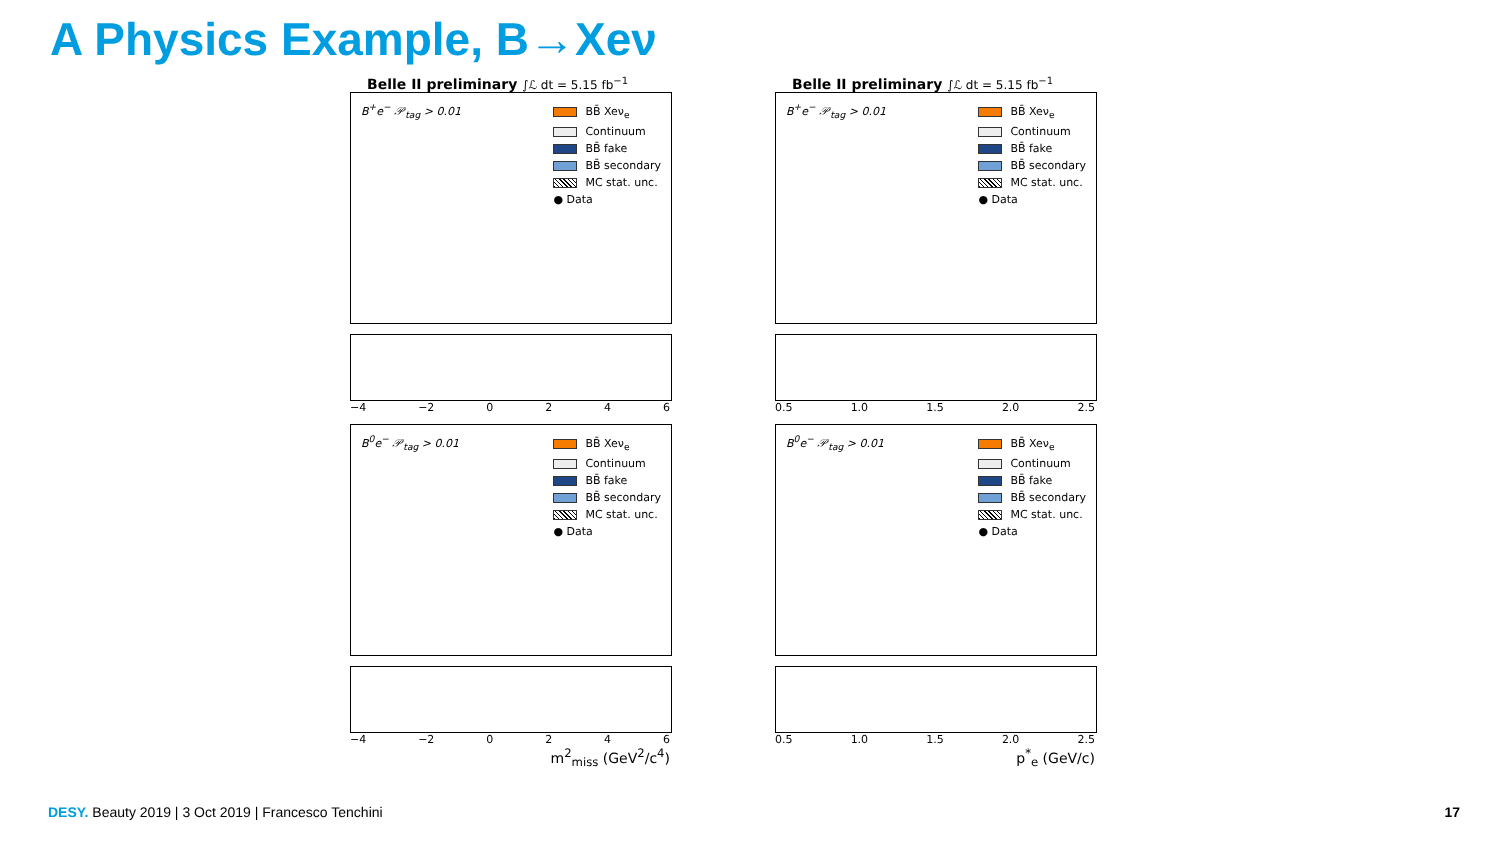A Physics Example, B→Xeν
Belle II preliminary ∫ℒ dt = 5.15 fb<sup>−1</sup>
B<sup>+</sup>e<sup>−</sup> 𝒫<sub>tag</sub> > 0.01
BB̄ Xeν<sub>e</sub>
Continuum
BB̄ fake
BB̄ secondary
MC stat. unc.
● Data
−4 −2 0246
Belle II preliminary ∫ℒ dt = 5.15 fb<sup>−1</sup>
B<sup>+</sup>e<sup>−</sup> 𝒫<sub>tag</sub> > 0.01
BB̄ Xeν<sub>e</sub>
Continuum
BB̄ fake
BB̄ secondary
MC stat. unc.
● Data
0.5 1.0 1.5 2.0 2.5
B<sup>0</sup>e<sup>−</sup> 𝒫<sub>tag</sub> > 0.01
BB̄ Xeν<sub>e</sub>
Continuum
BB̄ fake
BB̄ secondary
MC stat. unc.
● Data
−4 −2 0246
m<sup>2</sup><sub>miss</sub> (GeV<sup>2</sup>/c<sup>4</sup>)
B<sup>0</sup>e<sup>−</sup> 𝒫<sub>tag</sub> > 0.01
BB̄ Xeν<sub>e</sub>
Continuum
BB̄ fake
BB̄ secondary
MC stat. unc.
● Data
0.5 1.0 1.5 2.0 2.5
p<sup>*</sup><sub>e</sub> (GeV/c)
DESY. Beauty 2019 | 3 Oct 2019 | Francesco Tenchini
17